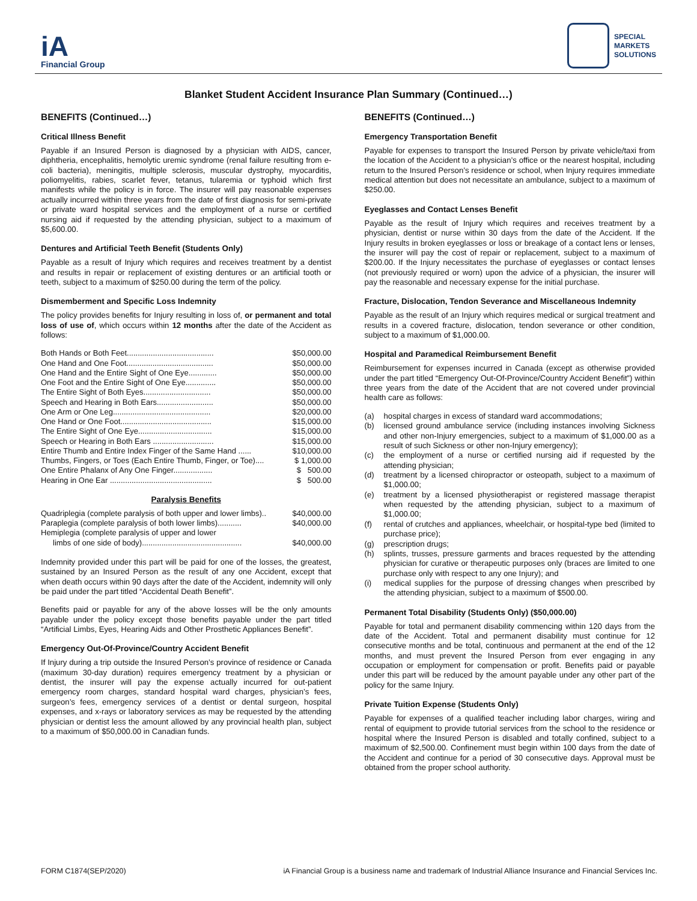iA
Financial Group
SPECIAL
MARKETS
SOLUTIONS
Blanket Student Accident Insurance Plan Summary (Continued…)
BENEFITS (Continued…)
Critical Illness Benefit
Payable if an Insured Person is diagnosed by a physician with AIDS, cancer, diphtheria, encephalitis, hemolytic uremic syndrome (renal failure resulting from e-coli bacteria), meningitis, multiple sclerosis, muscular dystrophy, myocarditis, poliomyelitis, rabies, scarlet fever, tetanus, tularemia or typhoid which first manifests while the policy is in force. The insurer will pay reasonable expenses actually incurred within three years from the date of first diagnosis for semi-private or private ward hospital services and the employment of a nurse or certified nursing aid if requested by the attending physician, subject to a maximum of $5,600.00.
Dentures and Artificial Teeth Benefit (Students Only)
Payable as a result of Injury which requires and receives treatment by a dentist and results in repair or replacement of existing dentures or an artificial tooth or teeth, subject to a maximum of $250.00 during the term of the policy.
Dismemberment and Specific Loss Indemnity
The policy provides benefits for Injury resulting in loss of, or permanent and total loss of use of, which occurs within 12 months after the date of the Accident as follows:
| Both Hands or Both Feet........................................ | $50,000.00 |
| One Hand and One Foot........................................ | $50,000.00 |
| One Hand and the Entire Sight of One Eye............. | $50,000.00 |
| One Foot and the Entire Sight of One Eye.............. | $50,000.00 |
| The Entire Sight of Both Eyes............................... | $50,000.00 |
| Speech and Hearing in Both Ears.......................... | $50,000.00 |
| One Arm or One Leg............................................. | $20,000.00 |
| One Hand or One Foot.......................................... | $15,000.00 |
| The Entire Sight of One Eye.................................. | $15,000.00 |
| Speech or Hearing in Both Ears ............................ | $15,000.00 |
| Entire Thumb and Entire Index Finger of the Same Hand ...... | $10,000.00 |
| Thumbs, Fingers, or Toes (Each Entire Thumb, Finger, or Toe).... | $ 1,000.00 |
| One Entire Phalanx of Any One Finger.................. | $ 500.00 |
| Hearing in One Ear ............................................... | $ 500.00 |
Paralysis Benefits
| Quadriplegia (complete paralysis of both upper and lower limbs).. | $40,000.00 |
| Paraplegia (complete paralysis of both lower limbs)........... | $40,000.00 |
| Hemiplegia (complete paralysis of upper and lower | |
| limbs of one side of body).............................................. | $40,000.00 |
Indemnity provided under this part will be paid for one of the losses, the greatest, sustained by an Insured Person as the result of any one Accident, except that when death occurs within 90 days after the date of the Accident, indemnity will only be paid under the part titled “Accidental Death Benefit”.
Benefits paid or payable for any of the above losses will be the only amounts payable under the policy except those benefits payable under the part titled “Artificial Limbs, Eyes, Hearing Aids and Other Prosthetic Appliances Benefit”.
Emergency Out-Of-Province/Country Accident Benefit
If Injury during a trip outside the Insured Person’s province of residence or Canada (maximum 30-day duration) requires emergency treatment by a physician or dentist, the insurer will pay the expense actually incurred for out-patient emergency room charges, standard hospital ward charges, physician’s fees, surgeon’s fees, emergency services of a dentist or dental surgeon, hospital expenses, and x-rays or laboratory services as may be requested by the attending physician or dentist less the amount allowed by any provincial health plan, subject to a maximum of $50,000.00 in Canadian funds.
BENEFITS (Continued…)
Emergency Transportation Benefit
Payable for expenses to transport the Insured Person by private vehicle/taxi from the location of the Accident to a physician’s office or the nearest hospital, including return to the Insured Person’s residence or school, when Injury requires immediate medical attention but does not necessitate an ambulance, subject to a maximum of $250.00.
Eyeglasses and Contact Lenses Benefit
Payable as the result of Injury which requires and receives treatment by a physician, dentist or nurse within 30 days from the date of the Accident. If the Injury results in broken eyeglasses or loss or breakage of a contact lens or lenses, the insurer will pay the cost of repair or replacement, subject to a maximum of $200.00. If the Injury necessitates the purchase of eyeglasses or contact lenses (not previously required or worn) upon the advice of a physician, the insurer will pay the reasonable and necessary expense for the initial purchase.
Fracture, Dislocation, Tendon Severance and Miscellaneous Indemnity
Payable as the result of an Injury which requires medical or surgical treatment and results in a covered fracture, dislocation, tendon severance or other condition, subject to a maximum of $1,000.00.
Hospital and Paramedical Reimbursement Benefit
Reimbursement for expenses incurred in Canada (except as otherwise provided under the part titled “Emergency Out-Of-Province/Country Accident Benefit”) within three years from the date of the Accident that are not covered under provincial health care as follows:
(a)
hospital charges in excess of standard ward accommodations;
(b)
licensed ground ambulance service (including instances involving Sickness and other non-Injury emergencies, subject to a maximum of $1,000.00 as a result of such Sickness or other non-Injury emergency);
(c)
the employment of a nurse or certified nursing aid if requested by the attending physician;
(d)
treatment by a licensed chiropractor or osteopath, subject to a maximum of $1,000.00;
(e)
treatment by a licensed physiotherapist or registered massage therapist when requested by the attending physician, subject to a maximum of $1,000.00;
(f)
rental of crutches and appliances, wheelchair, or hospital-type bed (limited to purchase price);
(g)
prescription drugs;
(h)
splints, trusses, pressure garments and braces requested by the attending physician for curative or therapeutic purposes only (braces are limited to one purchase only with respect to any one Injury); and
(i)
medical supplies for the purpose of dressing changes when prescribed by the attending physician, subject to a maximum of $500.00.
Permanent Total Disability (Students Only) ($50,000.00)
Payable for total and permanent disability commencing within 120 days from the date of the Accident. Total and permanent disability must continue for 12 consecutive months and be total, continuous and permanent at the end of the 12 months, and must prevent the Insured Person from ever engaging in any occupation or employment for compensation or profit. Benefits paid or payable under this part will be reduced by the amount payable under any other part of the policy for the same Injury.
Private Tuition Expense (Students Only)
Payable for expenses of a qualified teacher including labor charges, wiring and rental of equipment to provide tutorial services from the school to the residence or hospital where the Insured Person is disabled and totally confined, subject to a maximum of $2,500.00. Confinement must begin within 100 days from the date of the Accident and continue for a period of 30 consecutive days. Approval must be obtained from the proper school authority.
FORM C1874(SEP/2020) iA Financial Group is a business name and trademark of Industrial Alliance Insurance and Financial Services Inc.